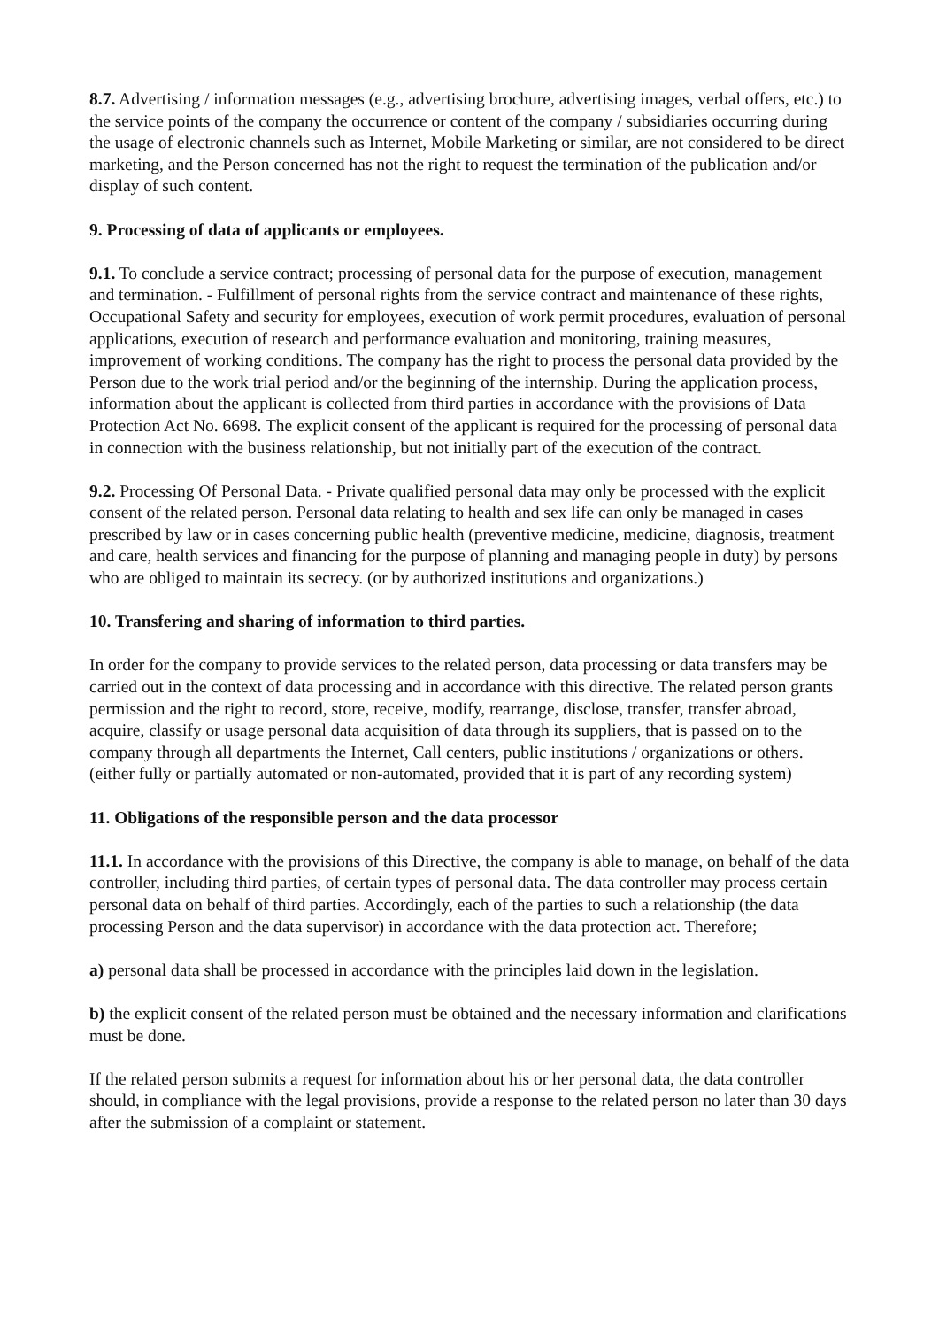8.7. Advertising / information messages (e.g., advertising brochure, advertising images, verbal offers, etc.) to the service points of the company the occurrence or content of the company / subsidiaries occurring during the usage of electronic channels such as Internet, Mobile Marketing or similar, are not considered to be direct marketing, and the Person concerned has not the right to request the termination of the publication and/or display of such content.
9. Processing of data of applicants or employees.
9.1. To conclude a service contract; processing of personal data for the purpose of execution, management and termination. - Fulfillment of personal rights from the service contract and maintenance of these rights, Occupational Safety and security for employees, execution of work permit procedures, evaluation of personal applications, execution of research and performance evaluation and monitoring, training measures, improvement of working conditions. The company has the right to process the personal data provided by the Person due to the work trial period and/or the beginning of the internship. During the application process, information about the applicant is collected from third parties in accordance with the provisions of Data Protection Act No. 6698. The explicit consent of the applicant is required for the processing of personal data in connection with the business relationship, but not initially part of the execution of the contract.
9.2. Processing Of Personal Data. - Private qualified personal data may only be processed with the explicit consent of the related person. Personal data relating to health and sex life can only be managed in cases prescribed by law or in cases concerning public health (preventive medicine, medicine, diagnosis, treatment and care, health services and financing for the purpose of planning and managing people in duty) by persons who are obliged to maintain its secrecy. (or by authorized institutions and organizations.)
10. Transfering and sharing of information to third parties.
In order for the company to provide services to the related person, data processing or data transfers may be carried out in the context of data processing and in accordance with this directive. The related person grants permission and the right to record, store, receive, modify, rearrange, disclose, transfer, transfer abroad, acquire, classify or usage personal data acquisition of data through its suppliers, that is passed on to the company through all departments the Internet, Call centers, public institutions / organizations or others. (either fully or partially automated or non-automated, provided that it is part of any recording system)
11. Obligations of the responsible person and the data processor
11.1. In accordance with the provisions of this Directive, the company is able to manage, on behalf of the data controller, including third parties, of certain types of personal data. The data controller may process certain personal data on behalf of third parties. Accordingly, each of the parties to such a relationship (the data processing Person and the data supervisor) in accordance with the data protection act. Therefore;
a) personal data shall be processed in accordance with the principles laid down in the legislation.
b) the explicit consent of the related person must be obtained and the necessary information and clarifications must be done.
If the related person submits a request for information about his or her personal data, the data controller should, in compliance with the legal provisions, provide a response to the related person no later than 30 days after the submission of a complaint or statement.